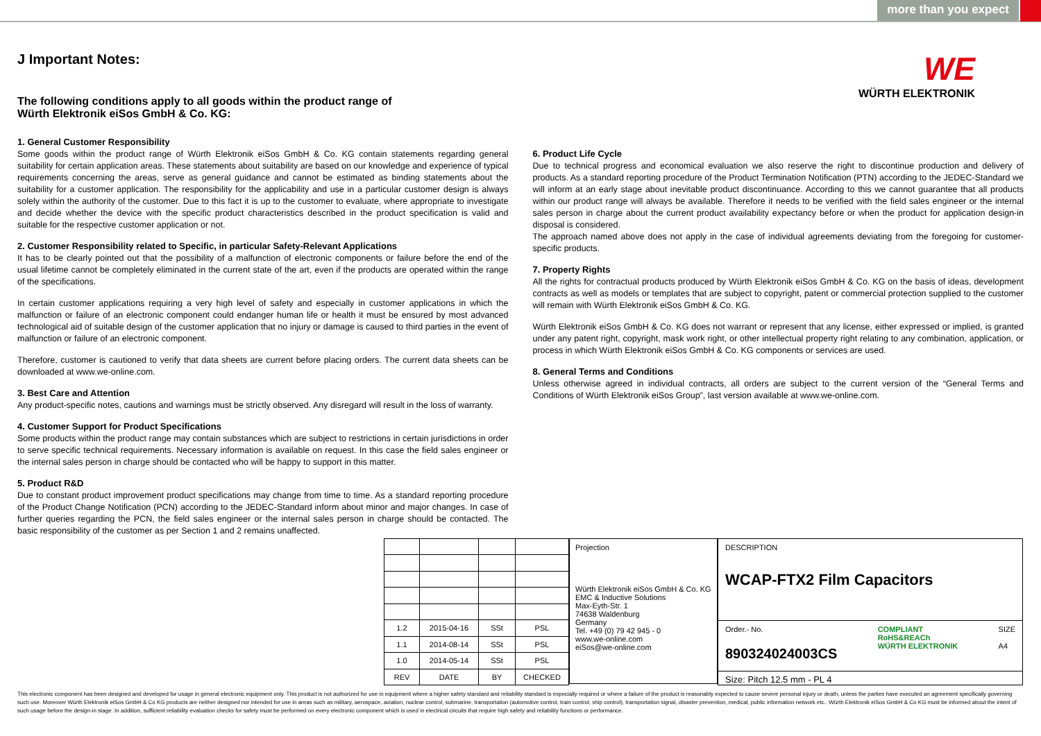more than you expect
J Important Notes:
The following conditions apply to all goods within the product range of
Würth Elektronik eiSos GmbH & Co. KG:
1. General Customer Responsibility
Some goods within the product range of Würth Elektronik eiSos GmbH & Co. KG contain statements regarding general suitability for certain application areas. These statements about suitability are based on our knowledge and experience of typical requirements concerning the areas, serve as general guidance and cannot be estimated as binding statements about the suitability for a customer application. The responsibility for the applicability and use in a particular customer design is always solely within the authority of the customer. Due to this fact it is up to the customer to evaluate, where appropriate to investigate and decide whether the device with the specific product characteristics described in the product specification is valid and suitable for the respective customer application or not.
2. Customer Responsibility related to Specific, in particular Safety-Relevant Applications
It has to be clearly pointed out that the possibility of a malfunction of electronic components or failure before the end of the usual lifetime cannot be completely eliminated in the current state of the art, even if the products are operated within the range of the specifications.
In certain customer applications requiring a very high level of safety and especially in customer applications in which the malfunction or failure of an electronic component could endanger human life or health it must be ensured by most advanced technological aid of suitable design of the customer application that no injury or damage is caused to third parties in the event of malfunction or failure of an electronic component.
Therefore, customer is cautioned to verify that data sheets are current before placing orders. The current data sheets can be downloaded at www.we-online.com.
3. Best Care and Attention
Any product-specific notes, cautions and warnings must be strictly observed. Any disregard will result in the loss of warranty.
4. Customer Support for Product Specifications
Some products within the product range may contain substances which are subject to restrictions in certain jurisdictions in order to serve specific technical requirements. Necessary information is available on request. In this case the field sales engineer or the internal sales person in charge should be contacted who will be happy to support in this matter.
5. Product R&D
Due to constant product improvement product specifications may change from time to time. As a standard reporting procedure of the Product Change Notification (PCN) according to the JEDEC-Standard inform about minor and major changes. In case of further queries regarding the PCN, the field sales engineer or the internal sales person in charge should be contacted. The basic responsibility of the customer as per Section 1 and 2 remains unaffected.
WE
WÜRTH ELEKTRONIK
6. Product Life Cycle
Due to technical progress and economical evaluation we also reserve the right to discontinue production and delivery of products. As a standard reporting procedure of the Product Termination Notification (PTN) according to the JEDEC-Standard we will inform at an early stage about inevitable product discontinuance. According to this we cannot guarantee that all products within our product range will always be available. Therefore it needs to be verified with the field sales engineer or the internal sales person in charge about the current product availability expectancy before or when the product for application design-in disposal is considered.
The approach named above does not apply in the case of individual agreements deviating from the foregoing for customer-specific products.
7. Property Rights
All the rights for contractual products produced by Würth Elektronik eiSos GmbH & Co. KG on the basis of ideas, development contracts as well as models or templates that are subject to copyright, patent or commercial protection supplied to the customer will remain with Würth Elektronik eiSos GmbH & Co. KG.
Würth Elektronik eiSos GmbH & Co. KG does not warrant or represent that any license, either expressed or implied, is granted under any patent right, copyright, mask work right, or other intellectual property right relating to any combination, application, or process in which Würth Elektronik eiSos GmbH & Co. KG components or services are used.
8. General Terms and Conditions
Unless otherwise agreed in individual contracts, all orders are subject to the current version of the “General Terms and Conditions of Würth Elektronik eiSos Group”, last version available at www.we-online.com.
| 1.2 | 2015-04-16 | SSt | PSL |
| 1.1 | 2014-08-14 | SSt | PSL |
| 1.0 | 2014-05-14 | SSt | PSL |
| REV | DATE | BY | CHECKED |
Projection
Würth Elektronik eiSos GmbH & Co. KG
EMC & Inductive Solutions
Max-Eyth-Str. 1
74638 Waldenburg
Germany
Tel. +49 (0) 79 42 945 - 0
www.we-online.com
eiSos@we-online.com
DESCRIPTION
WCAP-FTX2 Film Capacitors
Order.- No.
890324024003CS
COMPLIANT
RoHS&REACh
WÜRTH ELEKTRONIK
SIZE
A4
Size: Pitch 12.5 mm - PL 4
This electronic component has been designed and developed for usage in general electronic equipment only. This product is not authorized for use in equipment where a higher safety standard and reliability standard is especially required or where a failure of the product is reasonably expected to cause severe personal injury or death, unless the parties have executed an agreement specifically governing such use. Moreover Würth Elektronik eiSos GmbH & Co KG products are neither designed nor intended for use in areas such as military, aerospace, aviation, nuclear control, submarine, transportation (automotive control, train control, ship control), transportation signal, disaster prevention, medical, public information network etc.. Würth Elektronik eiSos GmbH & Co KG must be informed about the intent of such usage before the design-in stage. In addition, sufficient reliability evaluation checks for safety must be performed on every electronic component which is used in electrical circuits that require high safety and reliability functions or performance.